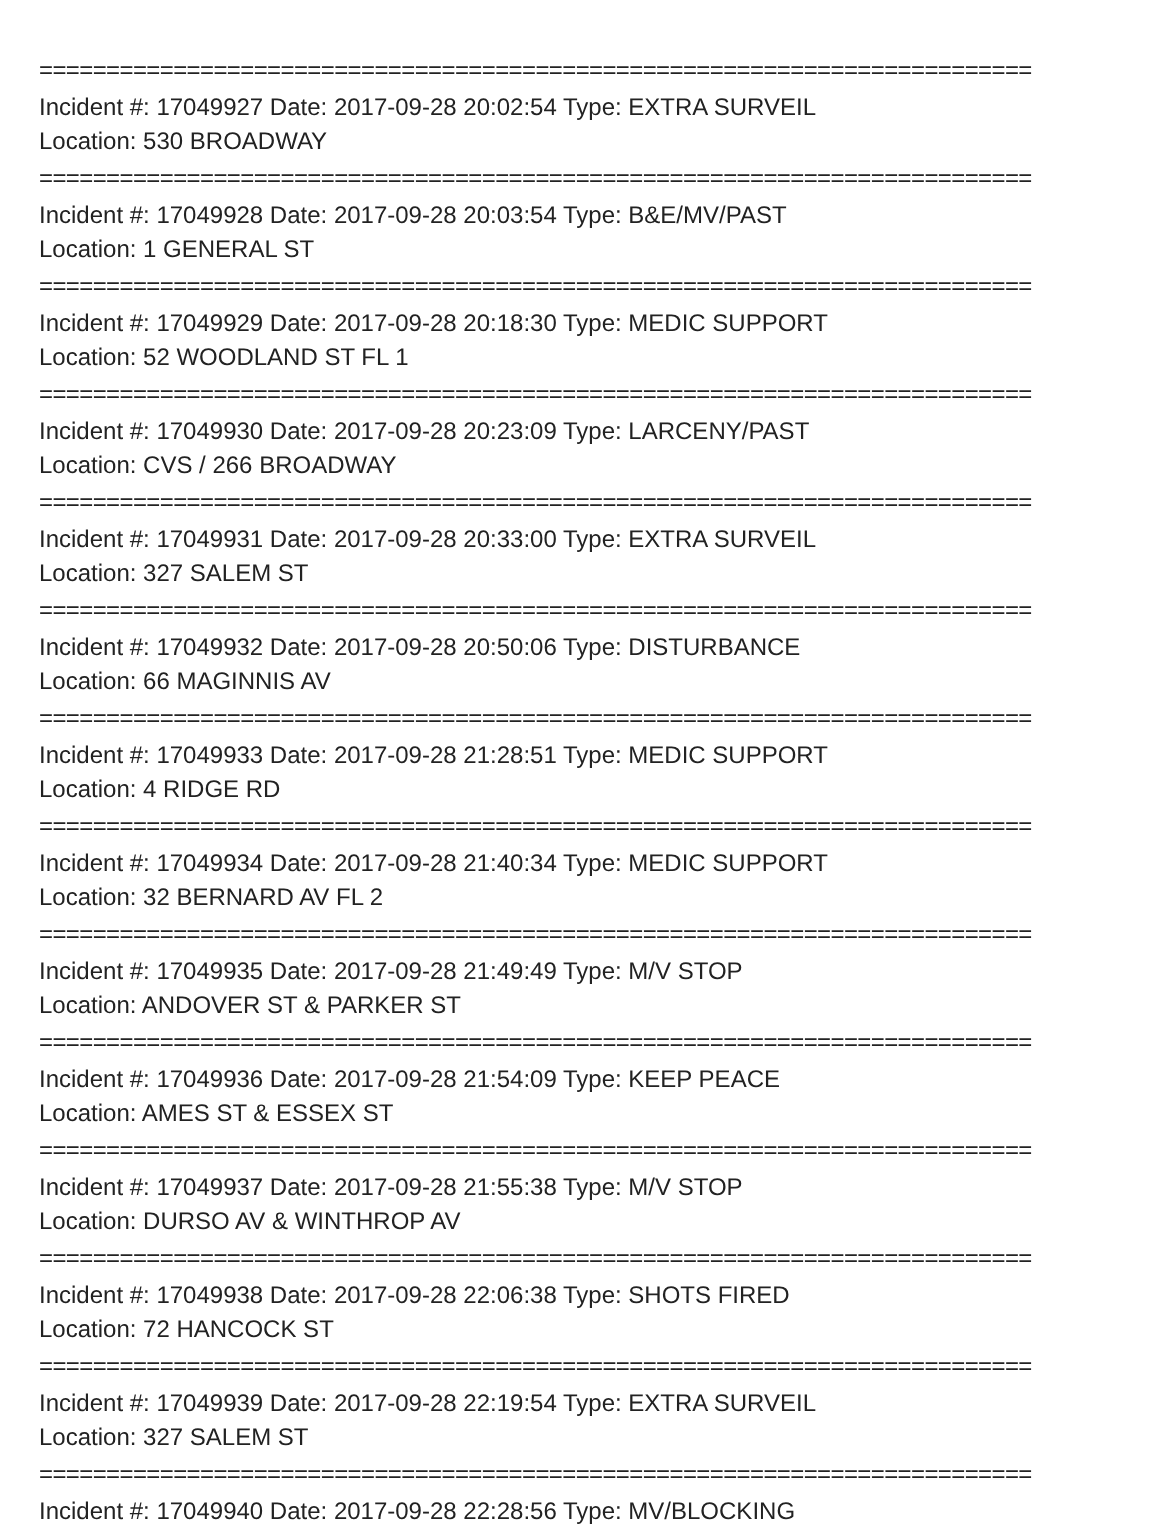==========================================================================
Incident #: 17049927 Date: 2017-09-28 20:02:54 Type: EXTRA SURVEIL
Location: 530 BROADWAY
==========================================================================
Incident #: 17049928 Date: 2017-09-28 20:03:54 Type: B&E/MV/PAST
Location: 1 GENERAL ST
==========================================================================
Incident #: 17049929 Date: 2017-09-28 20:18:30 Type: MEDIC SUPPORT
Location: 52 WOODLAND ST FL 1
==========================================================================
Incident #: 17049930 Date: 2017-09-28 20:23:09 Type: LARCENY/PAST
Location: CVS / 266 BROADWAY
==========================================================================
Incident #: 17049931 Date: 2017-09-28 20:33:00 Type: EXTRA SURVEIL
Location: 327 SALEM ST
==========================================================================
Incident #: 17049932 Date: 2017-09-28 20:50:06 Type: DISTURBANCE
Location: 66 MAGINNIS AV
==========================================================================
Incident #: 17049933 Date: 2017-09-28 21:28:51 Type: MEDIC SUPPORT
Location: 4 RIDGE RD
==========================================================================
Incident #: 17049934 Date: 2017-09-28 21:40:34 Type: MEDIC SUPPORT
Location: 32 BERNARD AV FL 2
==========================================================================
Incident #: 17049935 Date: 2017-09-28 21:49:49 Type: M/V STOP
Location: ANDOVER ST & PARKER ST
==========================================================================
Incident #: 17049936 Date: 2017-09-28 21:54:09 Type: KEEP PEACE
Location: AMES ST & ESSEX ST
==========================================================================
Incident #: 17049937 Date: 2017-09-28 21:55:38 Type: M/V STOP
Location: DURSO AV & WINTHROP AV
==========================================================================
Incident #: 17049938 Date: 2017-09-28 22:06:38 Type: SHOTS FIRED
Location: 72 HANCOCK ST
==========================================================================
Incident #: 17049939 Date: 2017-09-28 22:19:54 Type: EXTRA SURVEIL
Location: 327 SALEM ST
==========================================================================
Incident #: 17049940 Date: 2017-09-28 22:28:56 Type: MV/BLOCKING